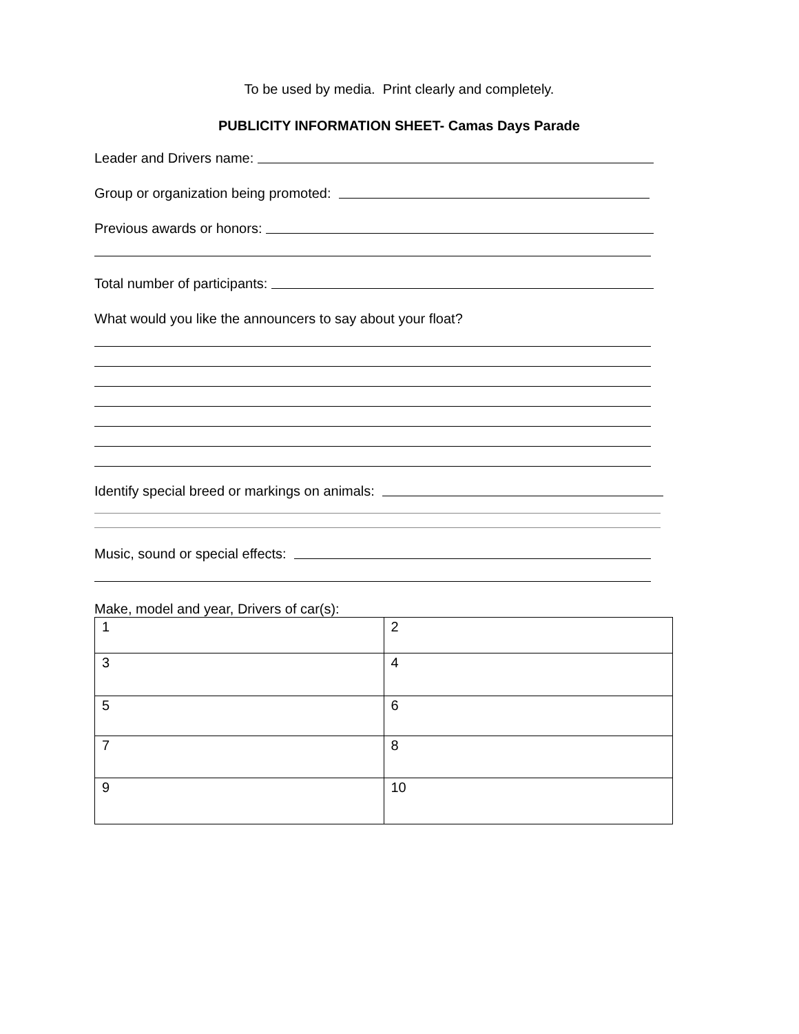To be used by media. Print clearly and completely.
PUBLICITY INFORMATION SHEET- Camas Days Parade
Leader and Drivers name:
Group or organization being promoted:
Previous awards or honors:
Total number of participants:
What would you like the announcers to say about your float?
Identify special breed or markings on animals:
Music, sound or special effects:
Make, model and year, Drivers of car(s):
| 1 | 2 |
| 3 | 4 |
| 5 | 6 |
| 7 | 8 |
| 9 | 10 |